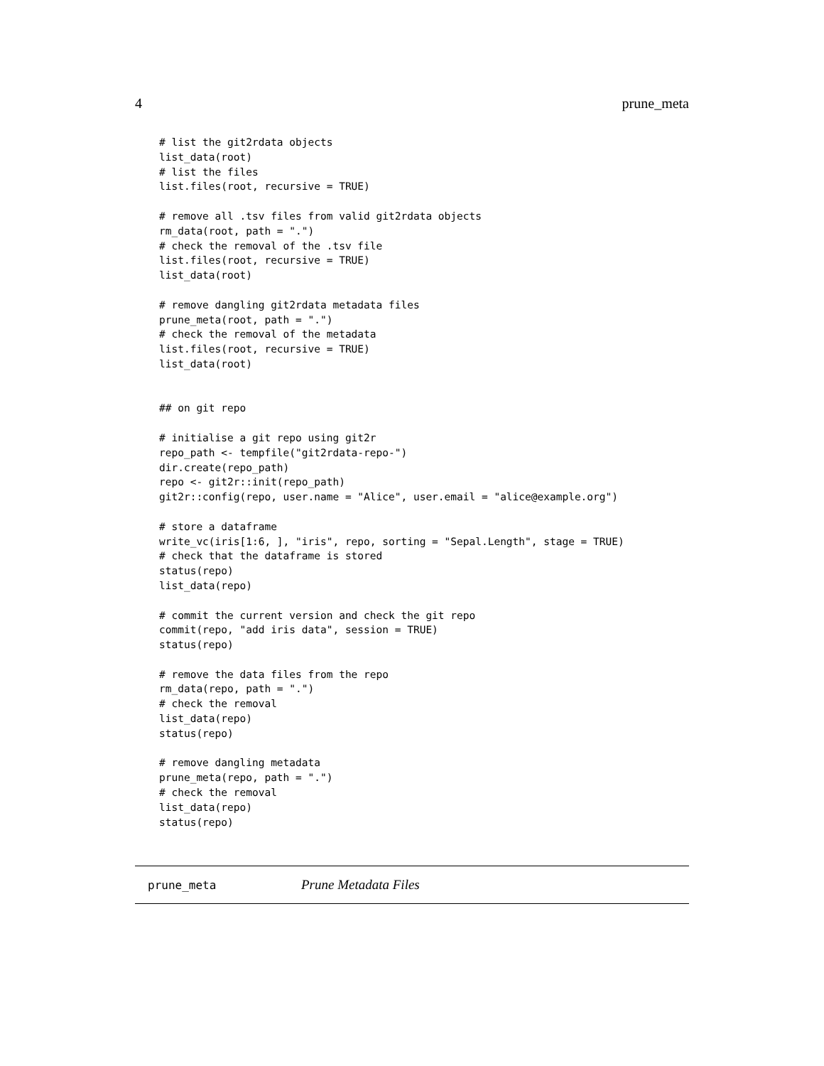4 prune_meta
# list the git2rdata objects
list_data(root)
# list the files
list.files(root, recursive = TRUE)

# remove all .tsv files from valid git2rdata objects
rm_data(root, path = ".")
# check the removal of the .tsv file
list.files(root, recursive = TRUE)
list_data(root)

# remove dangling git2rdata metadata files
prune_meta(root, path = ".")
# check the removal of the metadata
list.files(root, recursive = TRUE)
list_data(root)


## on git repo

# initialise a git repo using git2r
repo_path <- tempfile("git2rdata-repo-")
dir.create(repo_path)
repo <- git2r::init(repo_path)
git2r::config(repo, user.name = "Alice", user.email = "alice@example.org")

# store a dataframe
write_vc(iris[1:6, ], "iris", repo, sorting = "Sepal.Length", stage = TRUE)
# check that the dataframe is stored
status(repo)
list_data(repo)

# commit the current version and check the git repo
commit(repo, "add iris data", session = TRUE)
status(repo)

# remove the data files from the repo
rm_data(repo, path = ".")
# check the removal
list_data(repo)
status(repo)

# remove dangling metadata
prune_meta(repo, path = ".")
# check the removal
list_data(repo)
status(repo)
prune_meta Prune Metadata Files